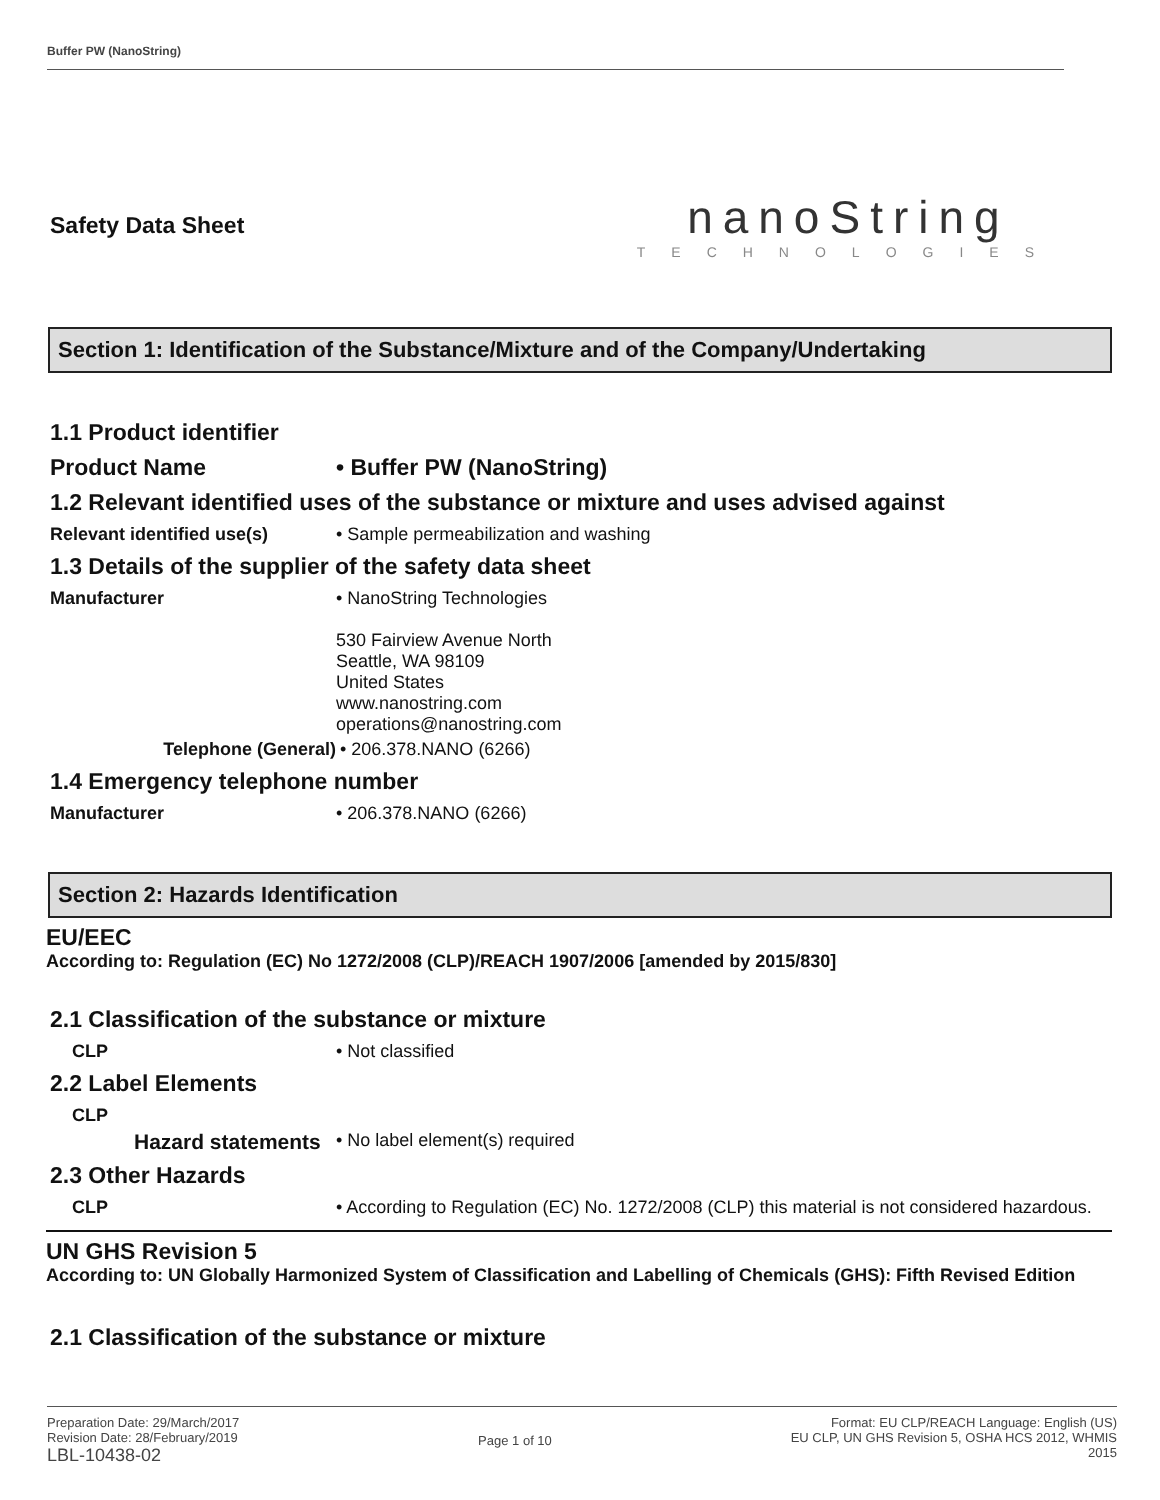Buffer PW (NanoString)
Safety Data Sheet
nanoString
TECHNOLOGIES
Section 1: Identification of the Substance/Mixture and of the Company/Undertaking
1.1 Product identifier
Product Name • Buffer PW (NanoString)
1.2 Relevant identified uses of the substance or mixture and uses advised against
Relevant identified use(s) • Sample permeabilization and washing
1.3 Details of the supplier of the safety data sheet
Manufacturer • NanoString Technologies
530 Fairview Avenue North
Seattle, WA 98109
United States
www.nanostring.com
operations@nanostring.com
Telephone (General) • 206.378.NANO (6266)
1.4 Emergency telephone number
Manufacturer • 206.378.NANO (6266)
Section 2: Hazards Identification
EU/EEC
According to: Regulation (EC) No 1272/2008 (CLP)/REACH 1907/2006 [amended by 2015/830]
2.1 Classification of the substance or mixture
CLP • Not classified
2.2 Label Elements
CLP
Hazard statements • No label element(s) required
2.3 Other Hazards
CLP • According to Regulation (EC) No. 1272/2008 (CLP) this material is not considered hazardous.
UN GHS Revision 5
According to: UN Globally Harmonized System of Classification and Labelling of Chemicals (GHS): Fifth Revised Edition
2.1 Classification of the substance or mixture
Preparation Date: 29/March/2017
Revision Date: 28/February/2019
LBL-10438-02
Page 1 of 10 Format: EU CLP/REACH Language: English (US)
EU CLP, UN GHS Revision 5, OSHA HCS 2012, WHMIS
2015